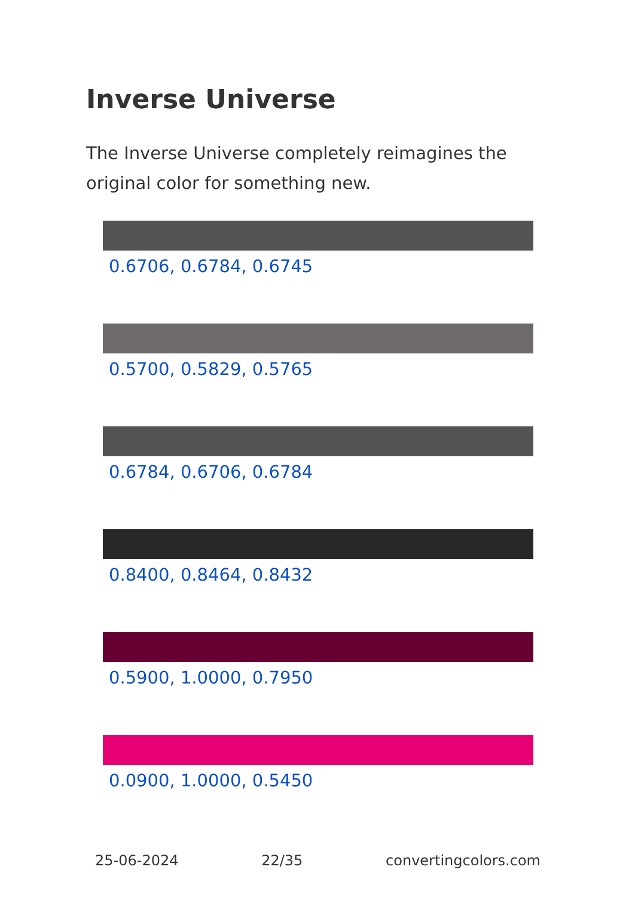Inverse Universe
The Inverse Universe completely reimagines the original color for something new.
0.6706, 0.6784, 0.6745
0.5700, 0.5829, 0.5765
0.6784, 0.6706, 0.6784
0.8400, 0.8464, 0.8432
0.5900, 1.0000, 0.7950
0.0900, 1.0000, 0.5450
25-06-2024 22/35 convertingcolors.com